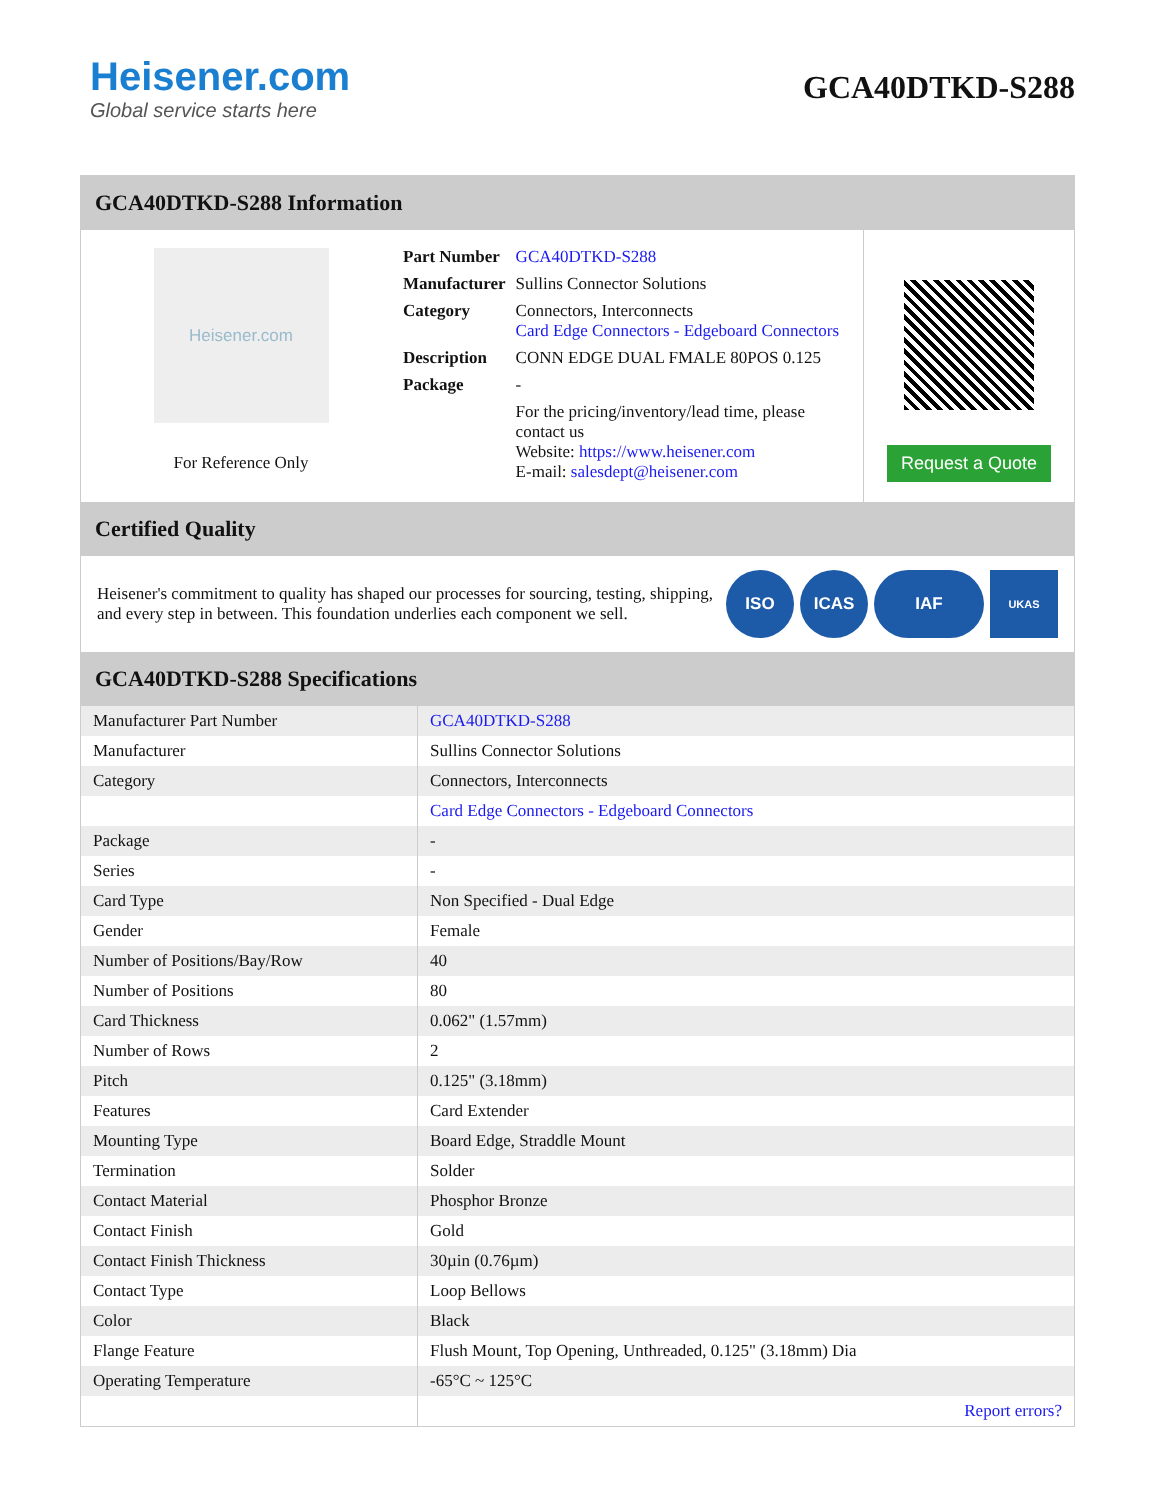Heisener.com
Global service starts here
GCA40DTKD-S288
GCA40DTKD-S288 Information
Heisener.com
For Reference Only
| Part Number | GCA40DTKD-S288 |
| Manufacturer | Sullins Connector Solutions |
| Category | Connectors, Interconnects Card Edge Connectors - Edgeboard Connectors |
| Description | CONN EDGE DUAL FMALE 80POS 0.125 |
| Package | - |
| | For the pricing/inventory/lead time, please contact us Website: https://www.heisener.com E-mail: salesdept@heisener.com |
Request a Quote
Certified Quality
Heisener's commitment to quality has shaped our processes for sourcing, testing, shipping, and every step in between. This foundation underlies each component we sell.
ISO ICAS IAF
UKAS
GCA40DTKD-S288 Specifications
| Manufacturer Part Number | GCA40DTKD-S288 |
| Manufacturer | Sullins Connector Solutions |
| Category | Connectors, Interconnects |
| | Card Edge Connectors - Edgeboard Connectors |
| Package | - |
| Series | - |
| Card Type | Non Specified - Dual Edge |
| Gender | Female |
| Number of Positions/Bay/Row | 40 |
| Number of Positions | 80 |
| Card Thickness | 0.062" (1.57mm) |
| Number of Rows | 2 |
| Pitch | 0.125" (3.18mm) |
| Features | Card Extender |
| Mounting Type | Board Edge, Straddle Mount |
| Termination | Solder |
| Contact Material | Phosphor Bronze |
| Contact Finish | Gold |
| Contact Finish Thickness | 30µin (0.76µm) |
| Contact Type | Loop Bellows |
| Color | Black |
| Flange Feature | Flush Mount, Top Opening, Unthreaded, 0.125" (3.18mm) Dia |
| Operating Temperature | -65°C ~ 125°C |
| | Report errors? |